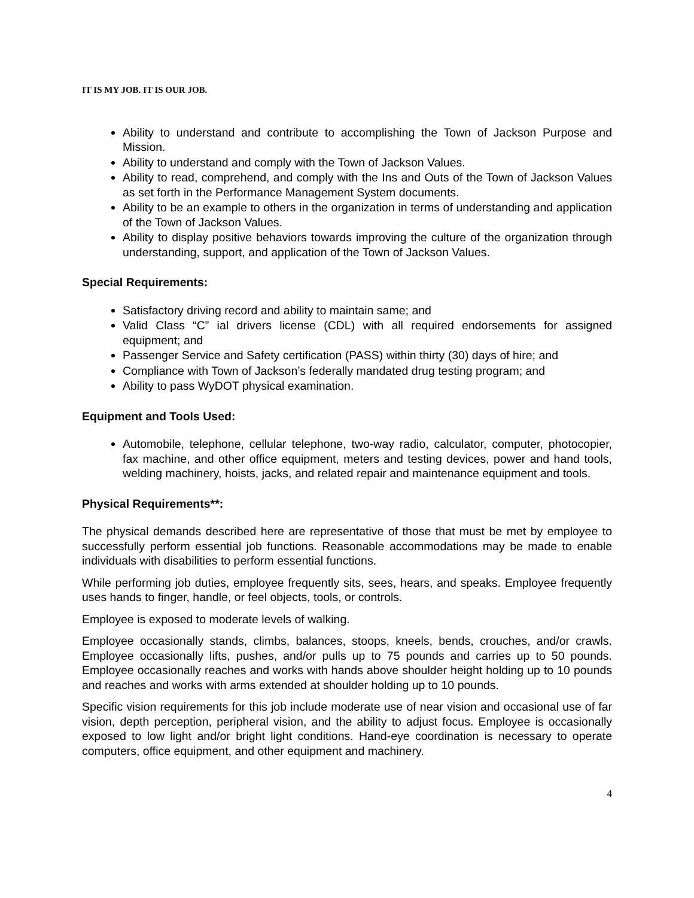IT IS MY JOB. IT IS OUR JOB.
Ability to understand and contribute to accomplishing the Town of Jackson Purpose and Mission.
Ability to understand and comply with the Town of Jackson Values.
Ability to read, comprehend, and comply with the Ins and Outs of the Town of Jackson Values as set forth in the Performance Management System documents.
Ability to be an example to others in the organization in terms of understanding and application of the Town of Jackson Values.
Ability to display positive behaviors towards improving the culture of the organization through understanding, support, and application of the Town of Jackson Values.
Special Requirements:
Satisfactory driving record and ability to maintain same; and
Valid Class “C” ial drivers license (CDL) with all required endorsements for assigned equipment; and
Passenger Service and Safety certification (PASS) within thirty (30) days of hire; and
Compliance with Town of Jackson’s federally mandated drug testing program; and
Ability to pass WyDOT physical examination.
Equipment and Tools Used:
Automobile, telephone, cellular telephone, two-way radio, calculator, computer, photocopier, fax machine, and other office equipment, meters and testing devices, power and hand tools, welding machinery, hoists, jacks, and related repair and maintenance equipment and tools.
Physical Requirements**:
The physical demands described here are representative of those that must be met by employee to successfully perform essential job functions. Reasonable accommodations may be made to enable individuals with disabilities to perform essential functions.
While performing job duties, employee frequently sits, sees, hears, and speaks. Employee frequently uses hands to finger, handle, or feel objects, tools, or controls.
Employee is exposed to moderate levels of walking.
Employee occasionally stands, climbs, balances, stoops, kneels, bends, crouches, and/or crawls. Employee occasionally lifts, pushes, and/or pulls up to 75 pounds and carries up to 50 pounds. Employee occasionally reaches and works with hands above shoulder height holding up to 10 pounds and reaches and works with arms extended at shoulder holding up to 10 pounds.
Specific vision requirements for this job include moderate use of near vision and occasional use of far vision, depth perception, peripheral vision, and the ability to adjust focus. Employee is occasionally exposed to low light and/or bright light conditions. Hand-eye coordination is necessary to operate computers, office equipment, and other equipment and machinery.
4